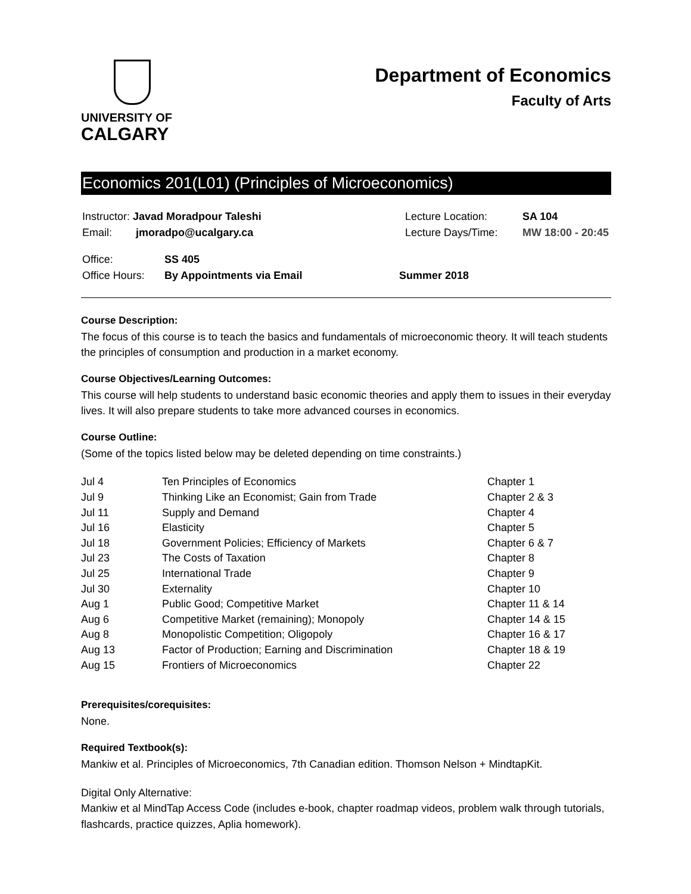UNIVERSITY OF
CALGARY
Department of Economics
Faculty of Arts
Economics 201(L01) (Principles of Microeconomics)
| Instructor: Javad Moradpour Taleshi | Lecture Location: | SA 104 |
| Email: jmoradpo@ucalgary.ca | Lecture Days/Time: | MW 18:00 - 20:45 |
| Office: | SS 405 | |
| Office Hours: | By Appointments via Email | Summer 2018 |
Course Description:
The focus of this course is to teach the basics and fundamentals of microeconomic theory. It will teach students the principles of consumption and production in a market economy.
Course Objectives/Learning Outcomes:
This course will help students to understand basic economic theories and apply them to issues in their everyday lives. It will also prepare students to take more advanced courses in economics.
Course Outline:
(Some of the topics listed below may be deleted depending on time constraints.)
| Jul 4 | Ten Principles of Economics | Chapter 1 |
| Jul 9 | Thinking Like an Economist; Gain from Trade | Chapter 2 & 3 |
| Jul 11 | Supply and Demand | Chapter 4 |
| Jul 16 | Elasticity | Chapter 5 |
| Jul 18 | Government Policies; Efficiency of Markets | Chapter 6 & 7 |
| Jul 23 | The Costs of Taxation | Chapter 8 |
| Jul 25 | International Trade | Chapter 9 |
| Jul 30 | Externality | Chapter 10 |
| Aug 1 | Public Good; Competitive Market | Chapter 11 & 14 |
| Aug 6 | Competitive Market (remaining); Monopoly | Chapter 14 & 15 |
| Aug 8 | Monopolistic Competition; Oligopoly | Chapter 16 & 17 |
| Aug 13 | Factor of Production; Earning and Discrimination | Chapter 18 & 19 |
| Aug 15 | Frontiers of Microeconomics | Chapter 22 |
Prerequisites/corequisites:
None.
Required Textbook(s):
Mankiw et al. Principles of Microeconomics, 7th Canadian edition. Thomson Nelson + MindtapKit.
Digital Only Alternative:
Mankiw et al MindTap Access Code (includes e-book, chapter roadmap videos, problem walk through tutorials, flashcards, practice quizzes, Aplia homework).